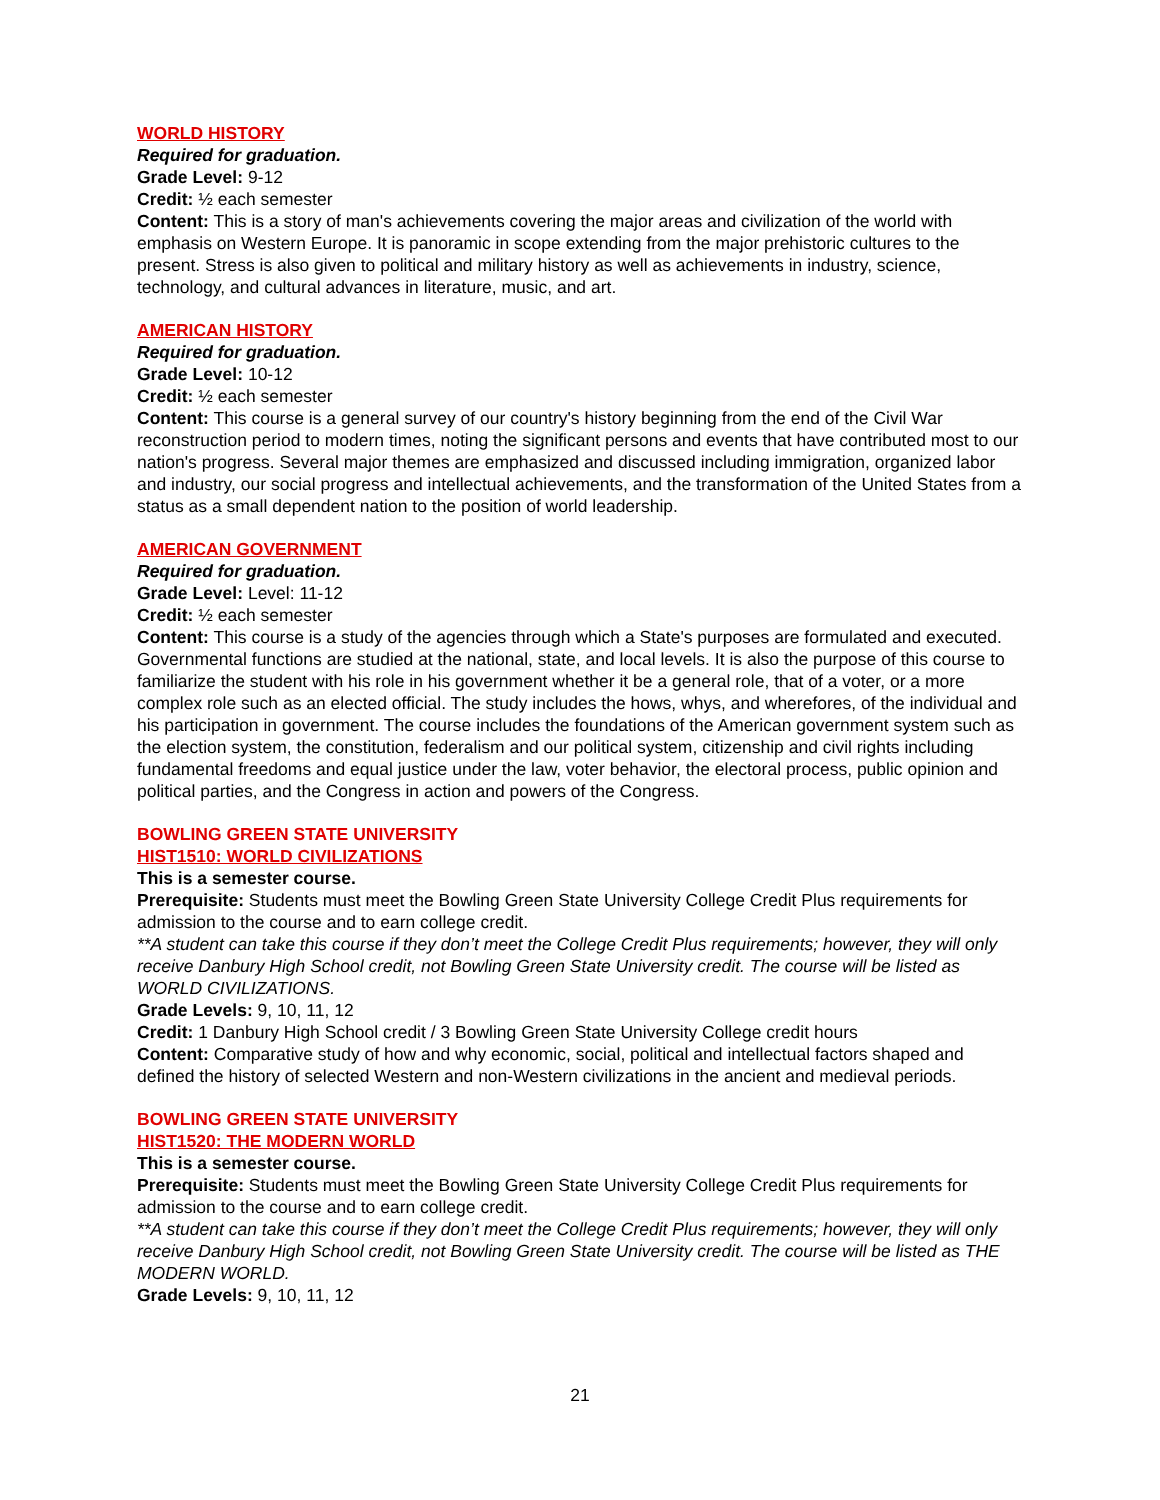WORLD HISTORY
Required for graduation.
Grade Level: 9-12
Credit: ½ each semester
Content: This is a story of man's achievements covering the major areas and civilization of the world with emphasis on Western Europe. It is panoramic in scope extending from the major prehistoric cultures to the present. Stress is also given to political and military history as well as achievements in industry, science, technology, and cultural advances in literature, music, and art.
AMERICAN HISTORY
Required for graduation.
Grade Level: 10-12
Credit: ½ each semester
Content: This course is a general survey of our country's history beginning from the end of the Civil War reconstruction period to modern times, noting the significant persons and events that have contributed most to our nation's progress. Several major themes are emphasized and discussed including immigration, organized labor and industry, our social progress and intellectual achievements, and the transformation of the United States from a status as a small dependent nation to the position of world leadership.
AMERICAN GOVERNMENT
Required for graduation.
Grade Level: Level: 11-12
Credit: ½ each semester
Content: This course is a study of the agencies through which a State's purposes are formulated and executed. Governmental functions are studied at the national, state, and local levels. It is also the purpose of this course to familiarize the student with his role in his government whether it be a general role, that of a voter, or a more complex role such as an elected official. The study includes the hows, whys, and wherefores, of the individual and his participation in government. The course includes the foundations of the American government system such as the election system, the constitution, federalism and our political system, citizenship and civil rights including fundamental freedoms and equal justice under the law, voter behavior, the electoral process, public opinion and political parties, and the Congress in action and powers of the Congress.
BOWLING GREEN STATE UNIVERSITY
HIST1510: WORLD CIVILIZATIONS
This is a semester course.
Prerequisite: Students must meet the Bowling Green State University College Credit Plus requirements for admission to the course and to earn college credit.
**A student can take this course if they don’t meet the College Credit Plus requirements; however, they will only receive Danbury High School credit, not Bowling Green State University credit. The course will be listed as WORLD CIVILIZATIONS.
Grade Levels: 9, 10, 11, 12
Credit: 1 Danbury High School credit / 3 Bowling Green State University College credit hours
Content: Comparative study of how and why economic, social, political and intellectual factors shaped and defined the history of selected Western and non-Western civilizations in the ancient and medieval periods.
BOWLING GREEN STATE UNIVERSITY
HIST1520: THE MODERN WORLD
This is a semester course.
Prerequisite: Students must meet the Bowling Green State University College Credit Plus requirements for admission to the course and to earn college credit.
**A student can take this course if they don’t meet the College Credit Plus requirements; however, they will only receive Danbury High School credit, not Bowling Green State University credit. The course will be listed as THE MODERN WORLD.
Grade Levels: 9, 10, 11, 12
21